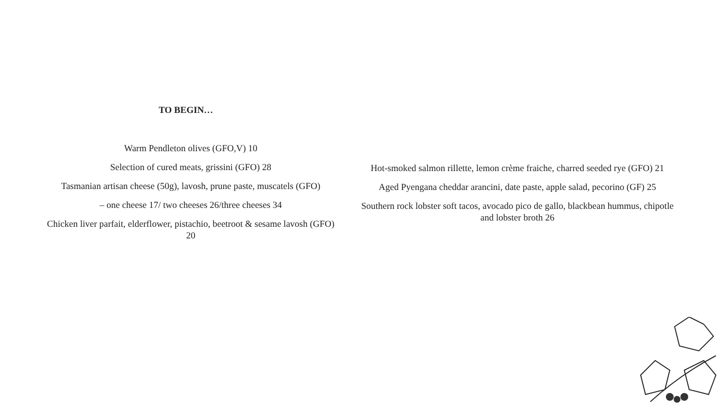TO BEGIN…
Warm Pendleton olives (GFO,V) 10
Selection of cured meats, grissini (GFO) 28
Tasmanian artisan cheese (50g), lavosh, prune paste, muscatels (GFO)
– one cheese 17/ two cheeses 26/three cheeses 34
Chicken liver parfait, elderflower, pistachio, beetroot & sesame lavosh (GFO) 20
Hot-smoked salmon rillette, lemon crème fraiche, charred seeded rye (GFO) 21
Aged Pyengana cheddar arancini, date paste, apple salad, pecorino (GF) 25
Southern rock lobster soft tacos, avocado pico de gallo, blackbean hummus, chipotle and lobster broth 26